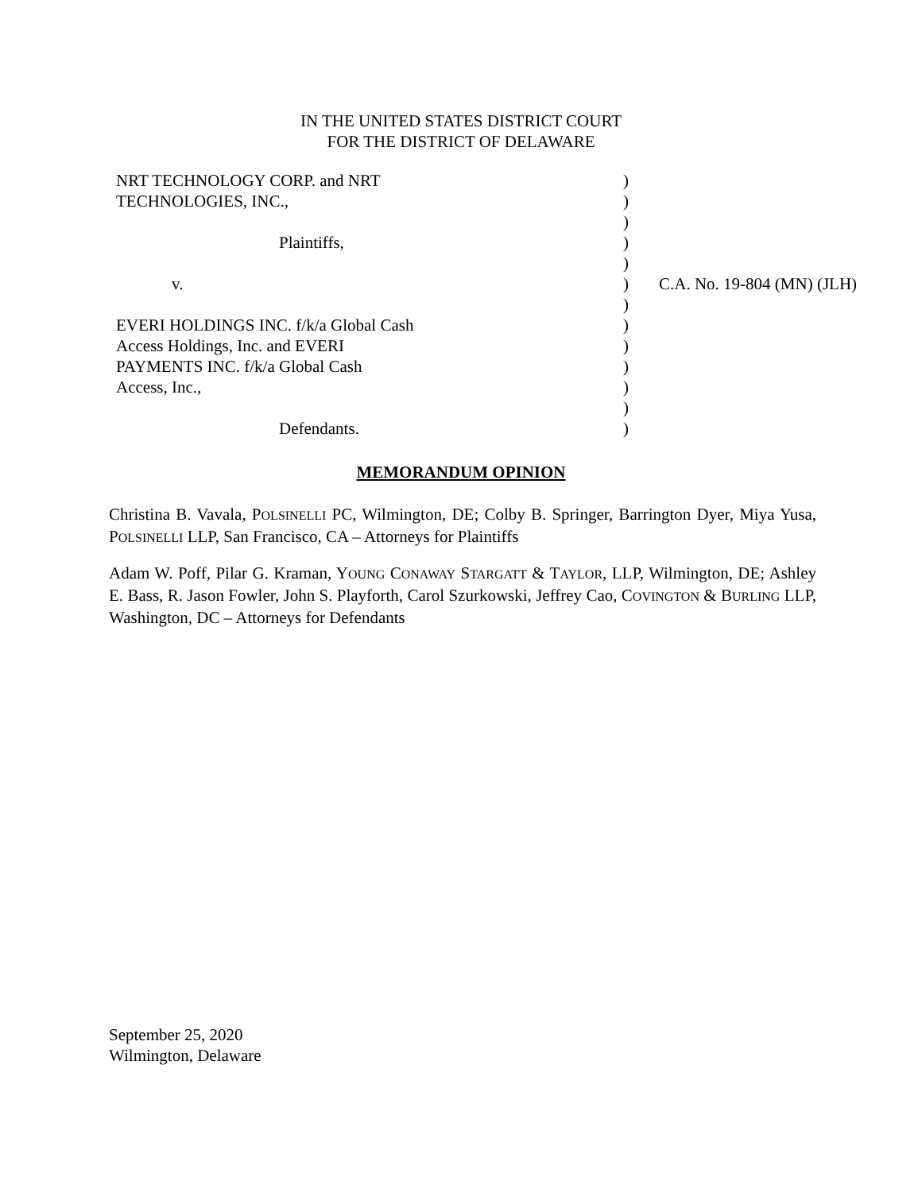IN THE UNITED STATES DISTRICT COURT
FOR THE DISTRICT OF DELAWARE
| NRT TECHNOLOGY CORP. and NRT | ) | |
| TECHNOLOGIES, INC., | ) | |
| | ) | |
| Plaintiffs, | ) | |
| | ) | |
| v. | ) | C.A. No. 19-804 (MN) (JLH) |
| | ) | |
| EVERI HOLDINGS INC. f/k/a Global Cash | ) | |
| Access Holdings, Inc. and EVERI | ) | |
| PAYMENTS INC. f/k/a Global Cash | ) | |
| Access, Inc., | ) | |
| | ) | |
| Defendants. | ) | |
MEMORANDUM OPINION
Christina B. Vavala, POLSINELLI PC, Wilmington, DE; Colby B. Springer, Barrington Dyer, Miya Yusa, POLSINELLI LLP, San Francisco, CA – Attorneys for Plaintiffs
Adam W. Poff, Pilar G. Kraman, YOUNG CONAWAY STARGATT & TAYLOR, LLP, Wilmington, DE; Ashley E. Bass, R. Jason Fowler, John S. Playforth, Carol Szurkowski, Jeffrey Cao, COVINGTON & BURLING LLP, Washington, DC – Attorneys for Defendants
September 25, 2020
Wilmington, Delaware